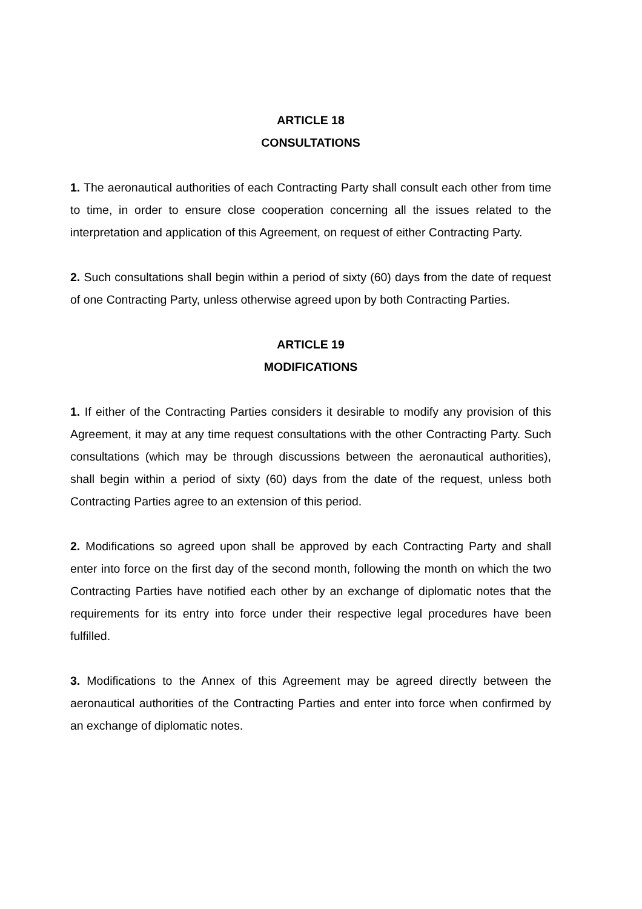ARTICLE 18
CONSULTATIONS
1. The aeronautical authorities of each Contracting Party shall consult each other from time to time, in order to ensure close cooperation concerning all the issues related to the interpretation and application of this Agreement, on request of either Contracting Party.
2. Such consultations shall begin within a period of sixty (60) days from the date of request of one Contracting Party, unless otherwise agreed upon by both Contracting Parties.
ARTICLE 19
MODIFICATIONS
1. If either of the Contracting Parties considers it desirable to modify any provision of this Agreement, it may at any time request consultations with the other Contracting Party. Such consultations (which may be through discussions between the aeronautical authorities), shall begin within a period of sixty (60) days from the date of the request, unless both Contracting Parties agree to an extension of this period.
2. Modifications so agreed upon shall be approved by each Contracting Party and shall enter into force on the first day of the second month, following the month on which the two Contracting Parties have notified each other by an exchange of diplomatic notes that the requirements for its entry into force under their respective legal procedures have been fulfilled.
3. Modifications to the Annex of this Agreement may be agreed directly between the aeronautical authorities of the Contracting Parties and enter into force when confirmed by an exchange of diplomatic notes.